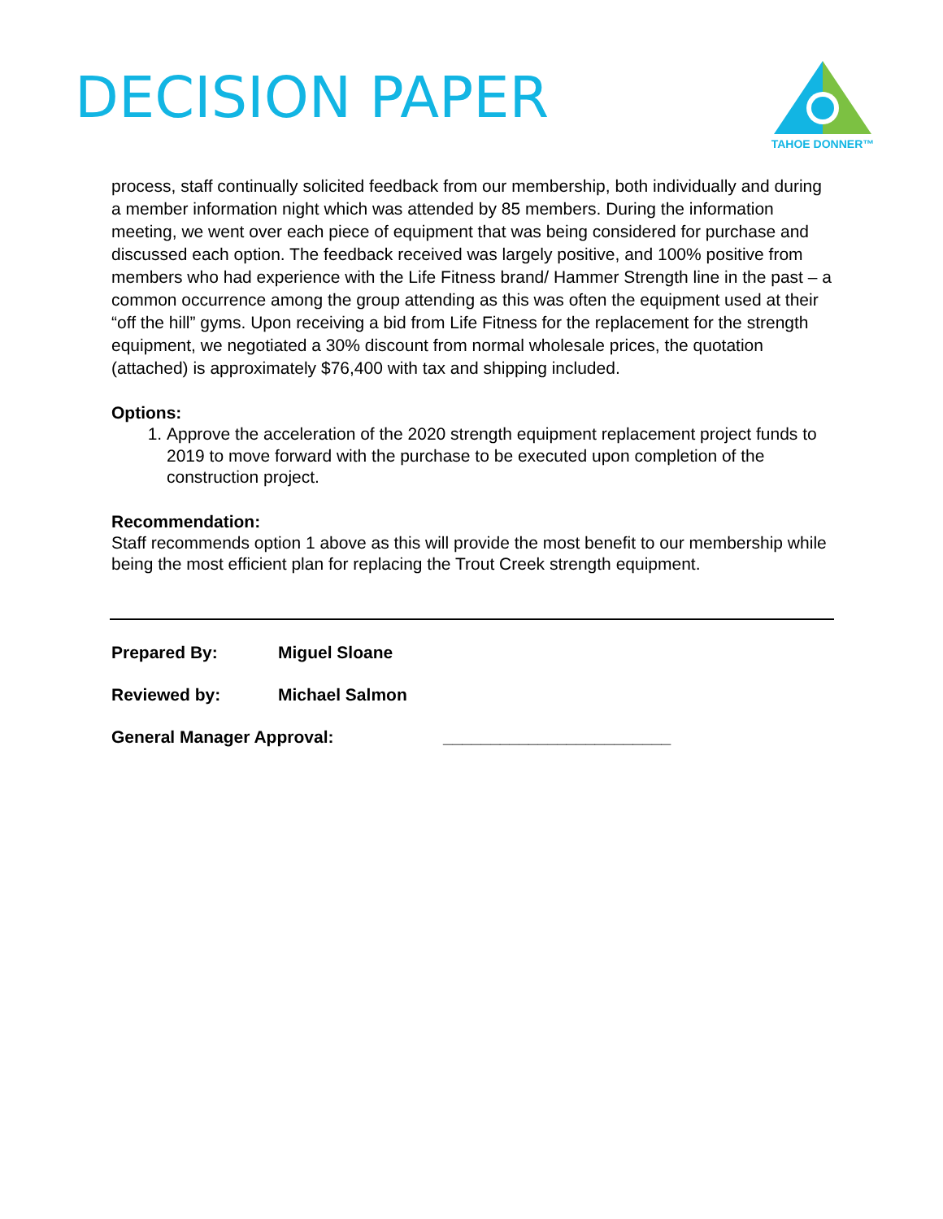DECISION PAPER
TAHOE DONNER™
process, staff continually solicited feedback from our membership, both individually and during a member information night which was attended by 85 members. During the information meeting, we went over each piece of equipment that was being considered for purchase and discussed each option. The feedback received was largely positive, and 100% positive from members who had experience with the Life Fitness brand/ Hammer Strength line in the past – a common occurrence among the group attending as this was often the equipment used at their “off the hill” gyms. Upon receiving a bid from Life Fitness for the replacement for the strength equipment, we negotiated a 30% discount from normal wholesale prices, the quotation (attached) is approximately $76,400 with tax and shipping included.
Options:
1. Approve the acceleration of the 2020 strength equipment replacement project funds to 2019 to move forward with the purchase to be executed upon completion of the construction project.
Recommendation:
Staff recommends option 1 above as this will provide the most benefit to our membership while being the most efficient plan for replacing the Trout Creek strength equipment.
Prepared By: Miguel Sloane
Reviewed by: Michael Salmon
General Manager Approval: ________________________